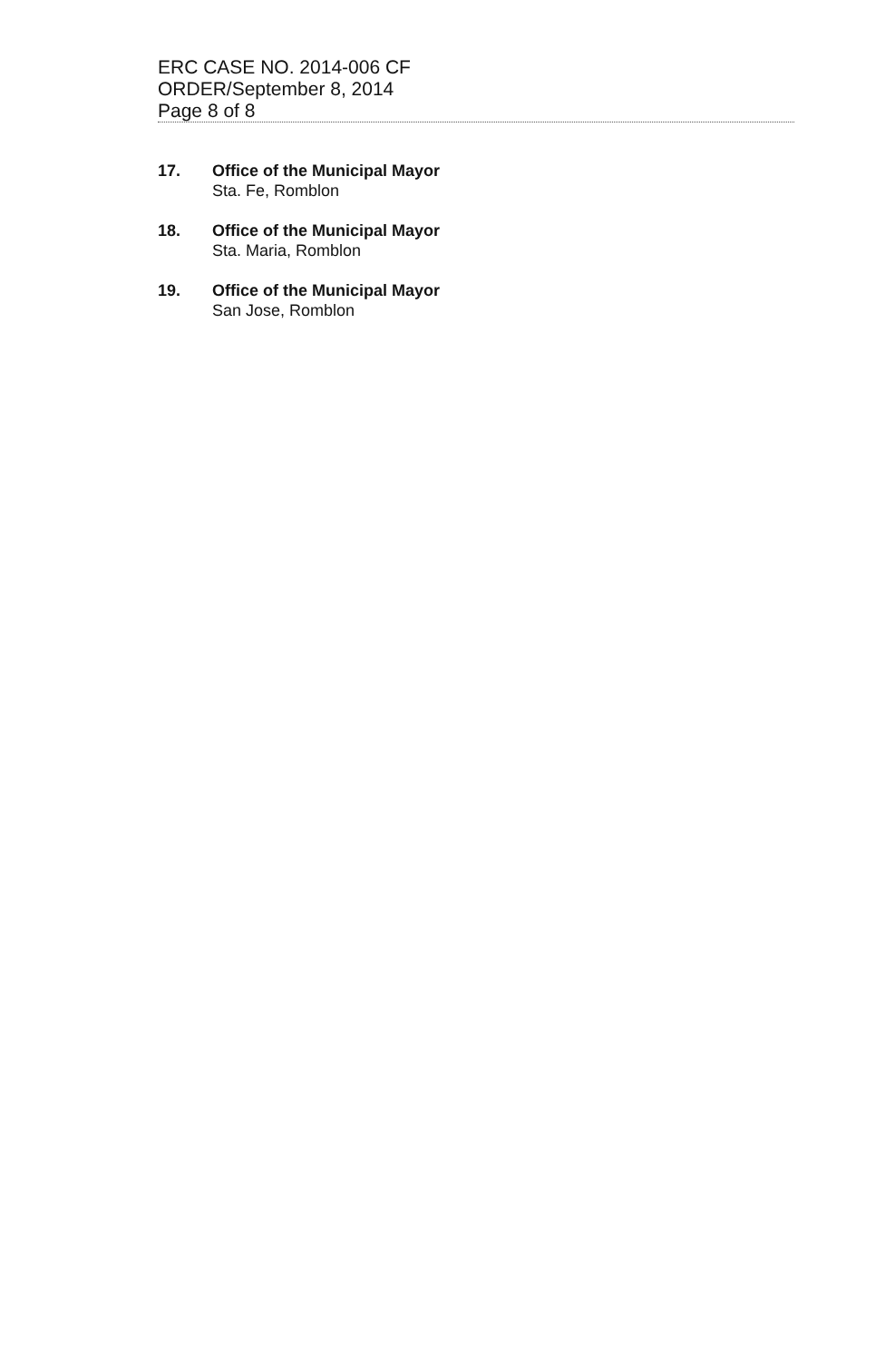ERC CASE NO. 2014-006 CF
ORDER/September 8, 2014
Page 8 of 8
17. Office of the Municipal Mayor
Sta. Fe, Romblon
18. Office of the Municipal Mayor
Sta. Maria, Romblon
19. Office of the Municipal Mayor
San Jose, Romblon